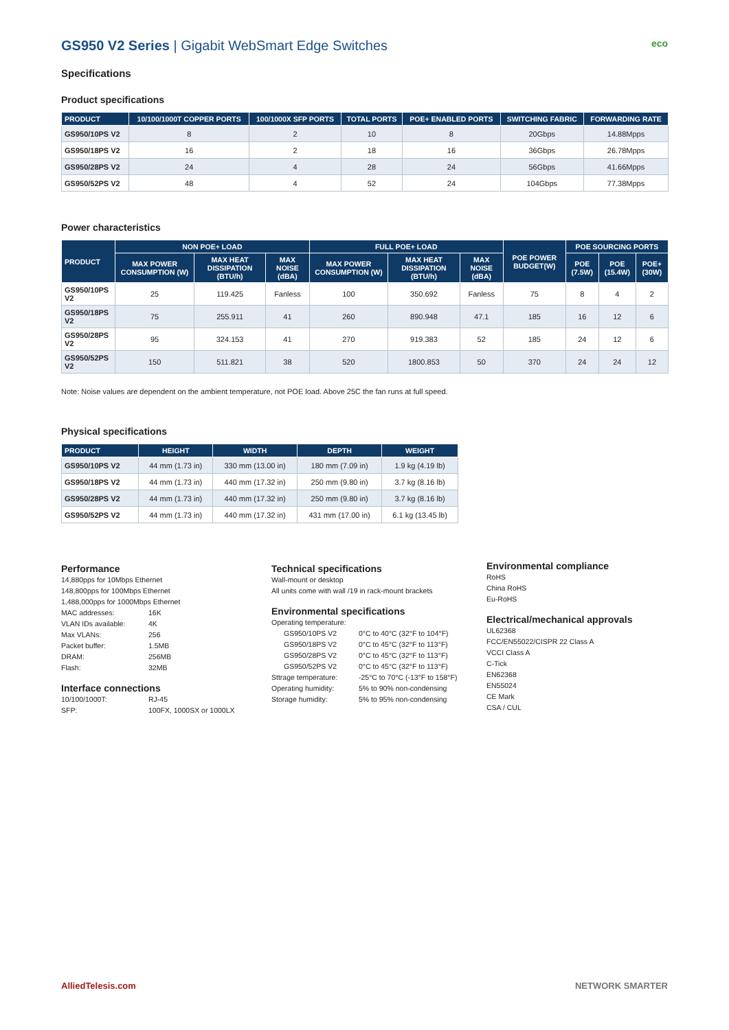GS950 V2 Series | Gigabit WebSmart Edge Switches eco
Specifications
Product specifications
| PRODUCT | 10/100/1000T COPPER PORTS | 100/1000X SFP PORTS | TOTAL PORTS | POE+ ENABLED PORTS | SWITCHING FABRIC | FORWARDING RATE |
| --- | --- | --- | --- | --- | --- | --- |
| GS950/10PS V2 | 8 | 2 | 10 | 8 | 20Gbps | 14.88Mpps |
| GS950/18PS V2 | 16 | 2 | 18 | 16 | 36Gbps | 26.78Mpps |
| GS950/28PS V2 | 24 | 4 | 28 | 24 | 56Gbps | 41.66Mpps |
| GS950/52PS V2 | 48 | 4 | 52 | 24 | 104Gbps | 77.38Mpps |
Power characteristics
| PRODUCT | NON POE+ LOAD | | | FULL POE+ LOAD | | | POE POWER BUDGET(W) | POE SOURCING PORTS | | |
| --- | --- | --- | --- | --- | --- | --- | --- | --- | --- | --- |
| | MAX POWER CONSUMPTION (W) | MAX HEAT DISSIPATION (BTU/h) | MAX NOISE (dBA) | MAX POWER CONSUMPTION (W) | MAX HEAT DISSIPATION (BTU/h) | MAX NOISE (dBA) | | POE (7.5W) | POE (15.4W) | POE+ (30W) |
| GS950/10PS V2 | 25 | 119.425 | Fanless | 100 | 350.692 | Fanless | 75 | 8 | 4 | 2 |
| GS950/18PS V2 | 75 | 255.911 | 41 | 260 | 890.948 | 47.1 | 185 | 16 | 12 | 6 |
| GS950/28PS V2 | 95 | 324.153 | 41 | 270 | 919.383 | 52 | 185 | 24 | 12 | 6 |
| GS950/52PS V2 | 150 | 511.821 | 38 | 520 | 1800.853 | 50 | 370 | 24 | 24 | 12 |
Note: Noise values are dependent on the ambient temperature, not POE load. Above 25C the fan runs at full speed.
Physical specifications
| PRODUCT | HEIGHT | WIDTH | DEPTH | WEIGHT |
| --- | --- | --- | --- | --- |
| GS950/10PS V2 | 44 mm (1.73 in) | 330 mm (13.00 in) | 180 mm (7.09 in) | 1.9 kg (4.19 lb) |
| GS950/18PS V2 | 44 mm (1.73 in) | 440 mm (17.32 in) | 250 mm (9.80 in) | 3.7 kg (8.16 lb) |
| GS950/28PS V2 | 44 mm (1.73 in) | 440 mm (17.32 in) | 250 mm (9.80 in) | 3.7 kg (8.16 lb) |
| GS950/52PS V2 | 44 mm (1.73 in) | 440 mm (17.32 in) | 431 mm (17.00 in) | 6.1 kg (13.45 lb) |
Performance
14,880pps for 10Mbps Ethernet
148,800pps for 100Mbps Ethernet
1,488,000pps for 1000Mbps Ethernet
MAC addresses: 16K VLAN IDs available: 4K Max VLANs: 256 Packet buffer: 1.5MB DRAM: 256MB Flash: 32MB
Interface connections
10/100/1000T: RJ-45 SFP: 100FX, 1000SX or 1000LX
Technical specifications
Wall-mount or desktop
All units come with wall /19 in rack-mount brackets
Environmental specifications
Operating temperature:
GS950/10PS V2 0°C to 40°C (32°F to 104°F) GS950/18PS V2 0°C to 45°C (32°F to 113°F) GS950/28PS V2 0°C to 45°C (32°F to 113°F) GS950/52PS V2 0°C to 45°C (32°F to 113°F) Sttrage temperature: -25°C to 70°C (-13°F to 158°F) Operating humidity: 5% to 90% non-condensing Storage humidity: 5% to 95% non-condensing
Environmental compliance
RoHS
China RoHS
Eu-RoHS
Electrical/mechanical approvals
UL62368
FCC/EN55022/CISPR 22 Class A
VCCI Class A
C-Tick
EN62368
EN55024
CE Mark
CSA / CUL
AlliedTelesis.com NETWORK SMARTER